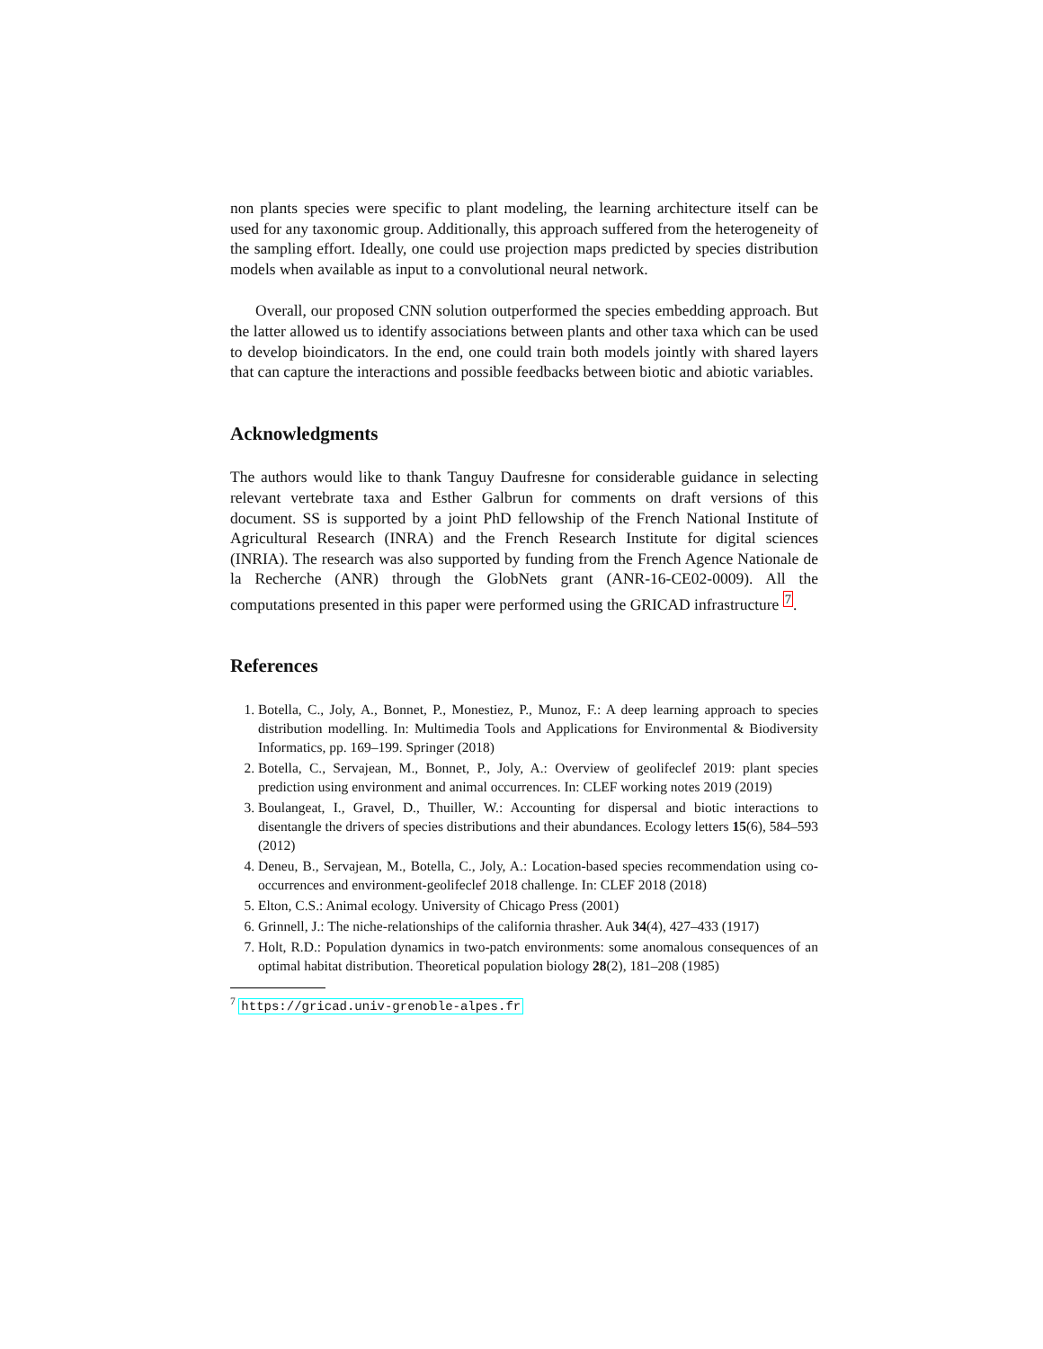non plants species were specific to plant modeling, the learning architecture itself can be used for any taxonomic group. Additionally, this approach suffered from the heterogeneity of the sampling effort. Ideally, one could use projection maps predicted by species distribution models when available as input to a convolutional neural network.
Overall, our proposed CNN solution outperformed the species embedding approach. But the latter allowed us to identify associations between plants and other taxa which can be used to develop bioindicators. In the end, one could train both models jointly with shared layers that can capture the interactions and possible feedbacks between biotic and abiotic variables.
Acknowledgments
The authors would like to thank Tanguy Daufresne for considerable guidance in selecting relevant vertebrate taxa and Esther Galbrun for comments on draft versions of this document. SS is supported by a joint PhD fellowship of the French National Institute of Agricultural Research (INRA) and the French Research Institute for digital sciences (INRIA). The research was also supported by funding from the French Agence Nationale de la Recherche (ANR) through the GlobNets grant (ANR-16-CE02-0009). All the computations presented in this paper were performed using the GRICAD infrastructure <sup>7</sup>.
References
1. Botella, C., Joly, A., Bonnet, P., Monestiez, P., Munoz, F.: A deep learning approach to species distribution modelling. In: Multimedia Tools and Applications for Environmental & Biodiversity Informatics, pp. 169–199. Springer (2018)
2. Botella, C., Servajean, M., Bonnet, P., Joly, A.: Overview of geolifeclef 2019: plant species prediction using environment and animal occurrences. In: CLEF working notes 2019 (2019)
3. Boulangeat, I., Gravel, D., Thuiller, W.: Accounting for dispersal and biotic interactions to disentangle the drivers of species distributions and their abundances. Ecology letters 15(6), 584–593 (2012)
4. Deneu, B., Servajean, M., Botella, C., Joly, A.: Location-based species recommendation using co-occurrences and environment-geolifeclef 2018 challenge. In: CLEF 2018 (2018)
5. Elton, C.S.: Animal ecology. University of Chicago Press (2001)
6. Grinnell, J.: The niche-relationships of the california thrasher. Auk 34(4), 427–433 (1917)
7. Holt, R.D.: Population dynamics in two-patch environments: some anomalous consequences of an optimal habitat distribution. Theoretical population biology 28(2), 181–208 (1985)
<sup>7</sup> https://gricad.univ-grenoble-alpes.fr